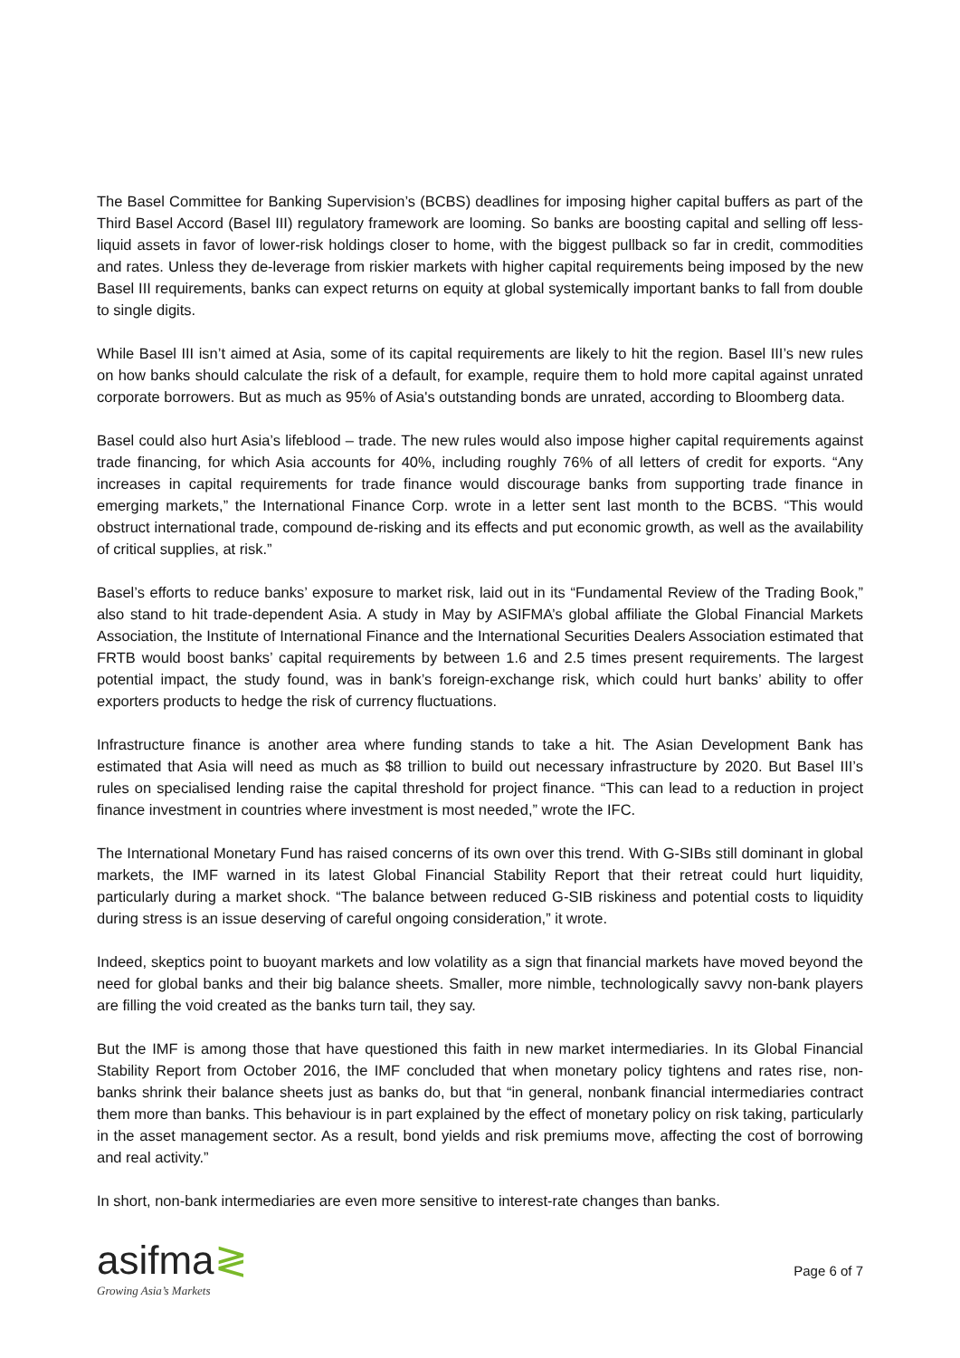The Basel Committee for Banking Supervision’s (BCBS) deadlines for imposing higher capital buffers as part of the Third Basel Accord (Basel III) regulatory framework are looming. So banks are boosting capital and selling off less-liquid assets in favor of lower-risk holdings closer to home, with the biggest pullback so far in credit, commodities and rates. Unless they de-leverage from riskier markets with higher capital requirements being imposed by the new Basel III requirements, banks can expect returns on equity at global systemically important banks to fall from double to single digits.
While Basel III isn’t aimed at Asia, some of its capital requirements are likely to hit the region. Basel III’s new rules on how banks should calculate the risk of a default, for example, require them to hold more capital against unrated corporate borrowers. But as much as 95% of Asia's outstanding bonds are unrated, according to Bloomberg data.
Basel could also hurt Asia’s lifeblood – trade. The new rules would also impose higher capital requirements against trade financing, for which Asia accounts for 40%, including roughly 76% of all letters of credit for exports. “Any increases in capital requirements for trade finance would discourage banks from supporting trade finance in emerging markets,” the International Finance Corp. wrote in a letter sent last month to the BCBS. “This would obstruct international trade, compound de-risking and its effects and put economic growth, as well as the availability of critical supplies, at risk.”
Basel’s efforts to reduce banks’ exposure to market risk, laid out in its “Fundamental Review of the Trading Book,” also stand to hit trade-dependent Asia. A study in May by ASIFMA’s global affiliate the Global Financial Markets Association, the Institute of International Finance and the International Securities Dealers Association estimated that FRTB would boost banks’ capital requirements by between 1.6 and 2.5 times present requirements. The largest potential impact, the study found, was in bank’s foreign-exchange risk, which could hurt banks’ ability to offer exporters products to hedge the risk of currency fluctuations.
Infrastructure finance is another area where funding stands to take a hit. The Asian Development Bank has estimated that Asia will need as much as $8 trillion to build out necessary infrastructure by 2020. But Basel III’s rules on specialised lending raise the capital threshold for project finance. “This can lead to a reduction in project finance investment in countries where investment is most needed,” wrote the IFC.
The International Monetary Fund has raised concerns of its own over this trend. With G-SIBs still dominant in global markets, the IMF warned in its latest Global Financial Stability Report that their retreat could hurt liquidity, particularly during a market shock. “The balance between reduced G-SIB riskiness and potential costs to liquidity during stress is an issue deserving of careful ongoing consideration,” it wrote.
Indeed, skeptics point to buoyant markets and low volatility as a sign that financial markets have moved beyond the need for global banks and their big balance sheets. Smaller, more nimble, technologically savvy non-bank players are filling the void created as the banks turn tail, they say.
But the IMF is among those that have questioned this faith in new market intermediaries. In its Global Financial Stability Report from October 2016, the IMF concluded that when monetary policy tightens and rates rise, non-banks shrink their balance sheets just as banks do, but that “in general, nonbank financial intermediaries contract them more than banks. This behaviour is in part explained by the effect of monetary policy on risk taking, particularly in the asset management sector. As a result, bond yields and risk premiums move, affecting the cost of borrowing and real activity.”
In short, non-bank intermediaries are even more sensitive to interest-rate changes than banks.
asifma≷
Growing Asia’s Markets
Page 6 of 7